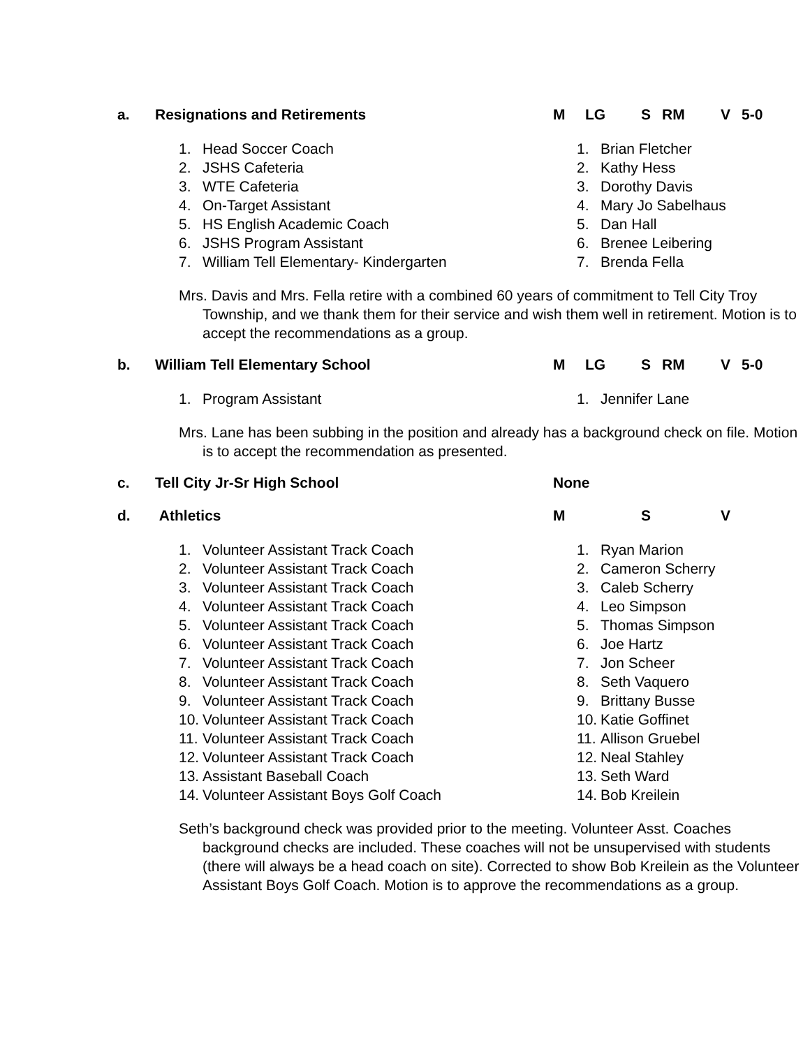a. Resignations and Retirements M LG S RM V 5-0
1. Head Soccer Coach
2. JSHS Cafeteria
3. WTE Cafeteria
4. On-Target Assistant
5. HS English Academic Coach
6. JSHS Program Assistant
7. William Tell Elementary- Kindergarten
1. Brian Fletcher
2. Kathy Hess
3. Dorothy Davis
4. Mary Jo Sabelhaus
5. Dan Hall
6. Brenee Leibering
7. Brenda Fella
Mrs. Davis and Mrs. Fella retire with a combined 60 years of commitment to Tell City Troy Township, and we thank them for their service and wish them well in retirement. Motion is to accept the recommendations as a group.
b. William Tell Elementary School M LG S RM V 5-0
1. Program Assistant 1. Jennifer Lane
Mrs. Lane has been subbing in the position and already has a background check on file. Motion is to accept the recommendation as presented.
c. Tell City Jr-Sr High School None
d. Athletics M S V
1. Volunteer Assistant Track Coach
2. Volunteer Assistant Track Coach
3. Volunteer Assistant Track Coach
4. Volunteer Assistant Track Coach
5. Volunteer Assistant Track Coach
6. Volunteer Assistant Track Coach
7. Volunteer Assistant Track Coach
8. Volunteer Assistant Track Coach
9. Volunteer Assistant Track Coach
10. Volunteer Assistant Track Coach
11. Volunteer Assistant Track Coach
12. Volunteer Assistant Track Coach
13. Assistant Baseball Coach
14. Volunteer Assistant Boys Golf Coach
1. Ryan Marion
2. Cameron Scherry
3. Caleb Scherry
4. Leo Simpson
5. Thomas Simpson
6. Joe Hartz
7. Jon Scheer
8. Seth Vaquero
9. Brittany Busse
10. Katie Goffinet
11. Allison Gruebel
12. Neal Stahley
13. Seth Ward
14. Bob Kreilein
Seth’s background check was provided prior to the meeting. Volunteer Asst. Coaches background checks are included. These coaches will not be unsupervised with students (there will always be a head coach on site). Corrected to show Bob Kreilein as the Volunteer Assistant Boys Golf Coach. Motion is to approve the recommendations as a group.